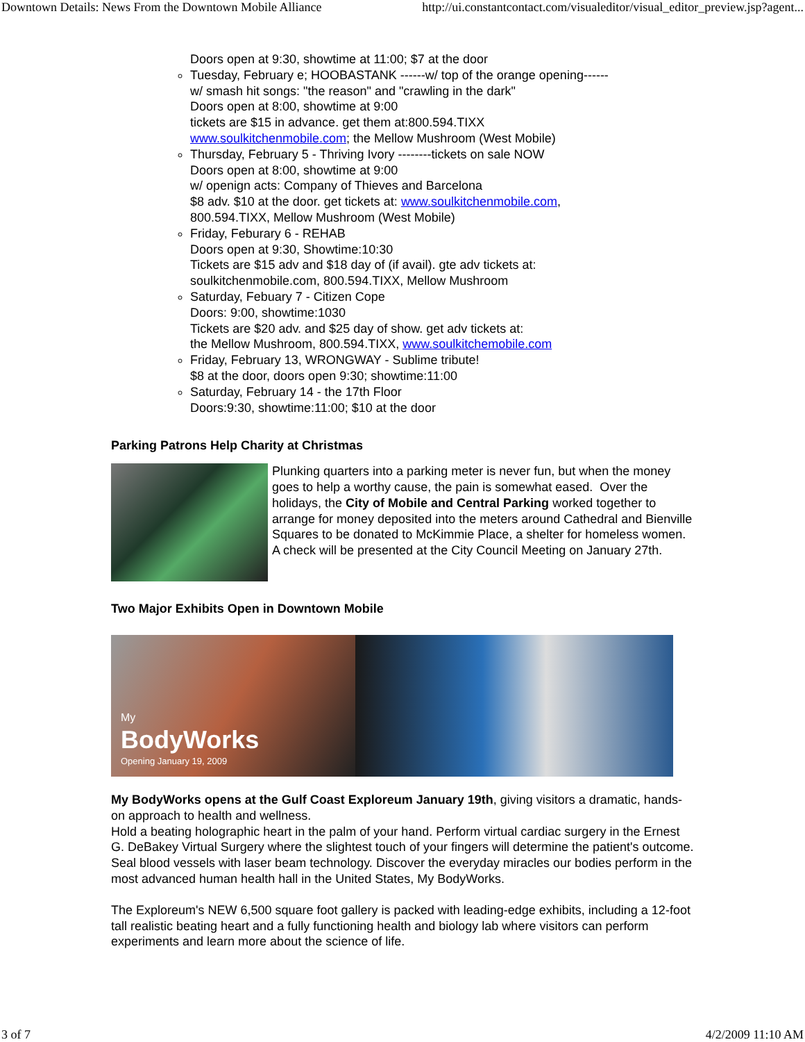Downtown Details: News From the Downtown Mobile Alliance http://ui.constantcontact.com/visualeditor/visual_editor_preview.jsp?agent...
Doors open at 9:30, showtime at 11:00; $7 at the door
Tuesday, February e; HOOBASTANK ------w/ top of the orange opening------
w/ smash hit songs: "the reason" and "crawling in the dark"
Doors open at 8:00, showtime at 9:00
tickets are $15 in advance. get them at:800.594.TIXX
www.soulkitchenmobile.com; the Mellow Mushroom (West Mobile)
Thursday, February 5 - Thriving Ivory --------tickets on sale NOW
Doors open at 8:00, showtime at 9:00
w/ openign acts: Company of Thieves and Barcelona
$8 adv. $10 at the door. get tickets at: www.soulkitchenmobile.com,
800.594.TIXX, Mellow Mushroom (West Mobile)
Friday, Feburary 6 - REHAB
Doors open at 9:30, Showtime:10:30
Tickets are $15 adv and $18 day of (if avail). gte adv tickets at:
soulkitchenmobile.com, 800.594.TIXX, Mellow Mushroom
Saturday, Febuary 7 - Citizen Cope
Doors: 9:00, showtime:1030
Tickets are $20 adv. and $25 day of show. get adv tickets at:
the Mellow Mushroom, 800.594.TIXX, www.soulkitchemobile.com
Friday, February 13, WRONGWAY - Sublime tribute!
$8 at the door, doors open 9:30; showtime:11:00
Saturday, February 14 - the 17th Floor
Doors:9:30, showtime:11:00; $10 at the door
Parking Patrons Help Charity at Christmas
Plunking quarters into a parking meter is never fun, but when the money goes to help a worthy cause, the pain is somewhat eased. Over the holidays, the City of Mobile and Central Parking worked together to arrange for money deposited into the meters around Cathedral and Bienville Squares to be donated to McKimmie Place, a shelter for homeless women. A check will be presented at the City Council Meeting on January 27th.
Two Major Exhibits Open in Downtown Mobile
My
BodyWorks
Opening January 19, 2009
My BodyWorks opens at the Gulf Coast Exploreum January 19th, giving visitors a dramatic, hands-on approach to health and wellness.
Hold a beating holographic heart in the palm of your hand. Perform virtual cardiac surgery in the Ernest G. DeBakey Virtual Surgery where the slightest touch of your fingers will determine the patient's outcome. Seal blood vessels with laser beam technology. Discover the everyday miracles our bodies perform in the most advanced human health hall in the United States, My BodyWorks.
The Exploreum's NEW 6,500 square foot gallery is packed with leading-edge exhibits, including a 12-foot tall realistic beating heart and a fully functioning health and biology lab where visitors can perform experiments and learn more about the science of life.
3 of 7 4/2/2009 11:10 AM